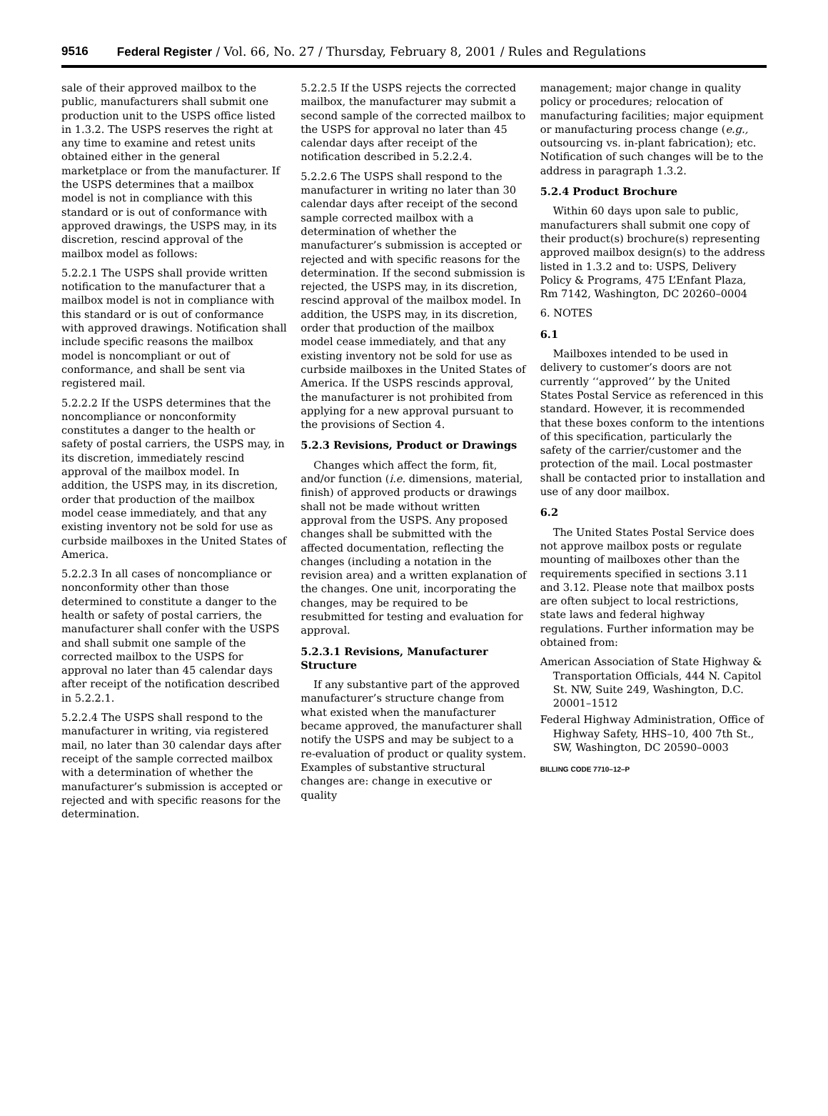9516 Federal Register / Vol. 66, No. 27 / Thursday, February 8, 2001 / Rules and Regulations
sale of their approved mailbox to the public, manufacturers shall submit one production unit to the USPS office listed in 1.3.2. The USPS reserves the right at any time to examine and retest units obtained either in the general marketplace or from the manufacturer. If the USPS determines that a mailbox model is not in compliance with this standard or is out of conformance with approved drawings, the USPS may, in its discretion, rescind approval of the mailbox model as follows:
5.2.2.1 The USPS shall provide written notification to the manufacturer that a mailbox model is not in compliance with this standard or is out of conformance with approved drawings. Notification shall include specific reasons the mailbox model is noncompliant or out of conformance, and shall be sent via registered mail.
5.2.2.2 If the USPS determines that the noncompliance or nonconformity constitutes a danger to the health or safety of postal carriers, the USPS may, in its discretion, immediately rescind approval of the mailbox model. In addition, the USPS may, in its discretion, order that production of the mailbox model cease immediately, and that any existing inventory not be sold for use as curbside mailboxes in the United States of America.
5.2.2.3 In all cases of noncompliance or nonconformity other than those determined to constitute a danger to the health or safety of postal carriers, the manufacturer shall confer with the USPS and shall submit one sample of the corrected mailbox to the USPS for approval no later than 45 calendar days after receipt of the notification described in 5.2.2.1.
5.2.2.4 The USPS shall respond to the manufacturer in writing, via registered mail, no later than 30 calendar days after receipt of the sample corrected mailbox with a determination of whether the manufacturer’s submission is accepted or rejected and with specific reasons for the determination.
5.2.2.5 If the USPS rejects the corrected mailbox, the manufacturer may submit a second sample of the corrected mailbox to the USPS for approval no later than 45 calendar days after receipt of the notification described in 5.2.2.4.
5.2.2.6 The USPS shall respond to the manufacturer in writing no later than 30 calendar days after receipt of the second sample corrected mailbox with a determination of whether the manufacturer’s submission is accepted or rejected and with specific reasons for the determination. If the second submission is rejected, the USPS may, in its discretion, rescind approval of the mailbox model. In addition, the USPS may, in its discretion, order that production of the mailbox model cease immediately, and that any existing inventory not be sold for use as curbside mailboxes in the United States of America. If the USPS rescinds approval, the manufacturer is not prohibited from applying for a new approval pursuant to the provisions of Section 4.
5.2.3 Revisions, Product or Drawings
Changes which affect the form, fit, and/or function (i.e. dimensions, material, finish) of approved products or drawings shall not be made without written approval from the USPS. Any proposed changes shall be submitted with the affected documentation, reflecting the changes (including a notation in the revision area) and a written explanation of the changes. One unit, incorporating the changes, may be required to be resubmitted for testing and evaluation for approval.
5.2.3.1 Revisions, Manufacturer Structure
If any substantive part of the approved manufacturer’s structure change from what existed when the manufacturer became approved, the manufacturer shall notify the USPS and may be subject to a re-evaluation of product or quality system. Examples of substantive structural changes are: change in executive or quality
management; major change in quality policy or procedures; relocation of manufacturing facilities; major equipment or manufacturing process change (e.g., outsourcing vs. in-plant fabrication); etc. Notification of such changes will be to the address in paragraph 1.3.2.
5.2.4 Product Brochure
Within 60 days upon sale to public, manufacturers shall submit one copy of their product(s) brochure(s) representing approved mailbox design(s) to the address listed in 1.3.2 and to: USPS, Delivery Policy & Programs, 475 L’Enfant Plaza, Rm 7142, Washington, DC 20260–0004
6. NOTES
6.1
Mailboxes intended to be used in delivery to customer’s doors are not currently ‘‘approved’’ by the United States Postal Service as referenced in this standard. However, it is recommended that these boxes conform to the intentions of this specification, particularly the safety of the carrier/customer and the protection of the mail. Local postmaster shall be contacted prior to installation and use of any door mailbox.
6.2
The United States Postal Service does not approve mailbox posts or regulate mounting of mailboxes other than the requirements specified in sections 3.11 and 3.12. Please note that mailbox posts are often subject to local restrictions, state laws and federal highway regulations. Further information may be obtained from:
American Association of State Highway & Transportation Officials, 444 N. Capitol St. NW, Suite 249, Washington, D.C. 20001–1512
Federal Highway Administration, Office of Highway Safety, HHS–10, 400 7th St., SW, Washington, DC 20590–0003
BILLING CODE 7710–12–P